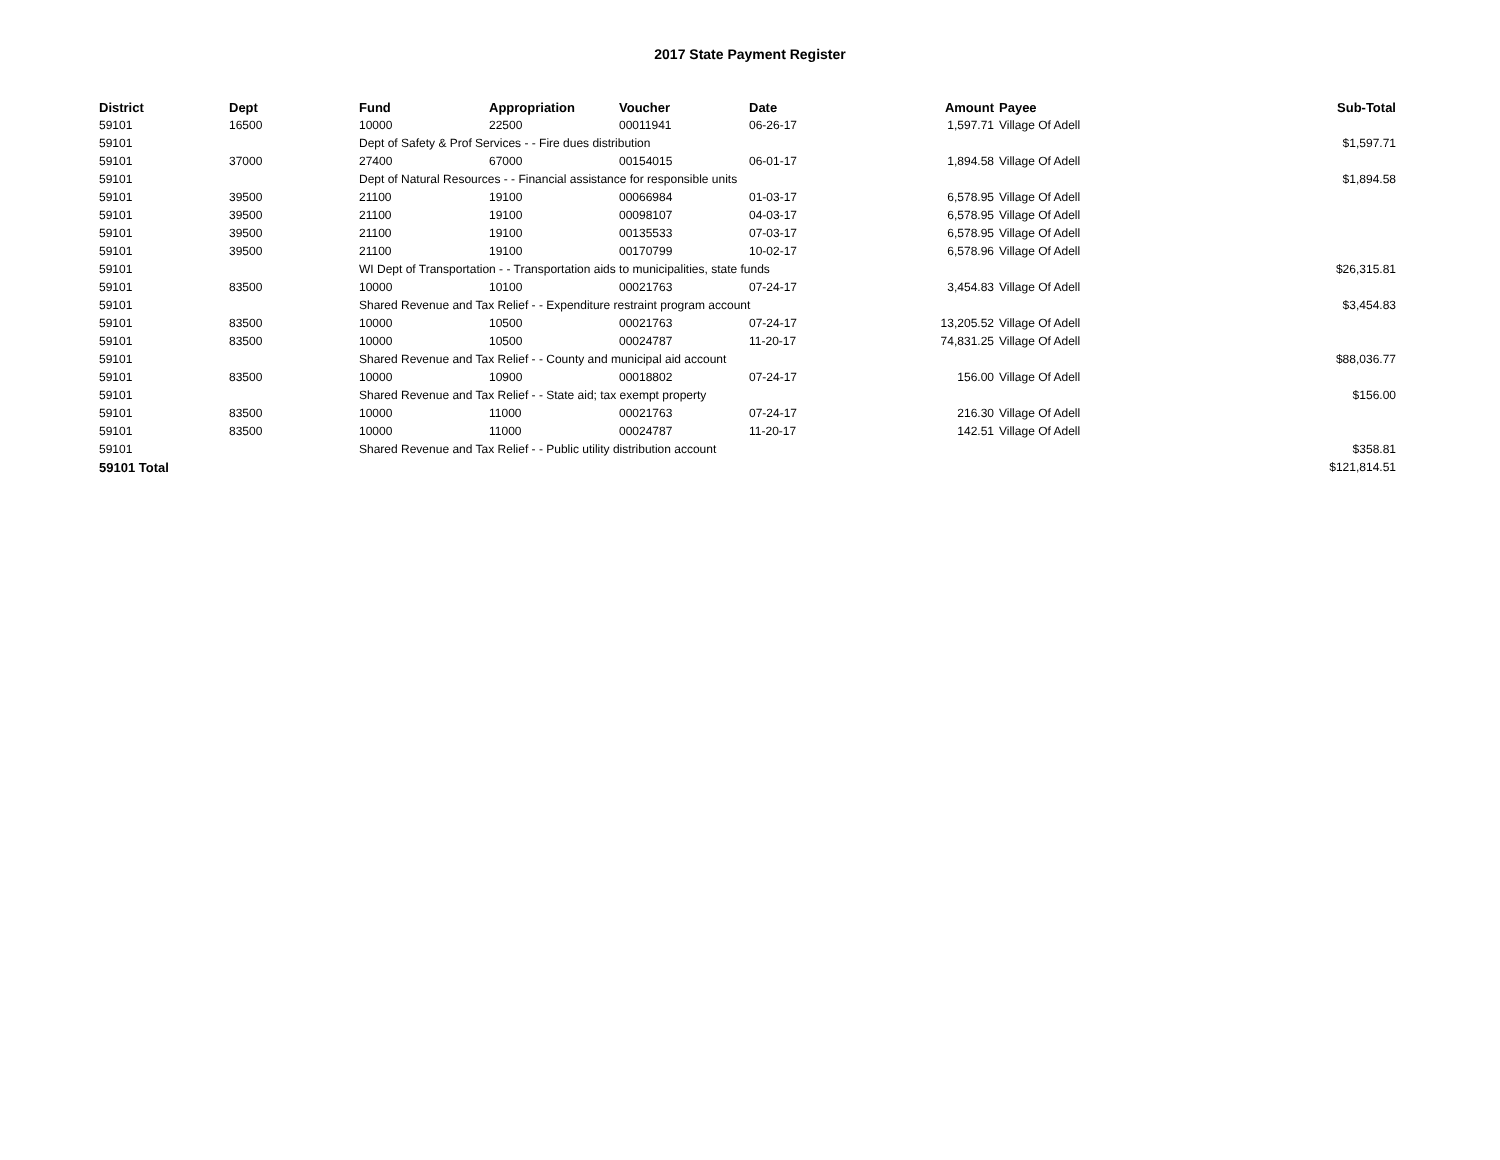2017 State Payment Register
| District | Dept | Fund | Appropriation | Voucher | Date | Amount | | Payee | Sub-Total |
| --- | --- | --- | --- | --- | --- | --- | --- | --- | --- |
| 59101 | 16500 | 10000 | 22500 | 00011941 | 06-26-17 | 1,597.71 | | Village Of Adell | |
| 59101 | | Dept of Safety & Prof Services - - Fire dues distribution | | | | | | | $1,597.71 |
| 59101 | 37000 | 27400 | 67000 | 00154015 | 06-01-17 | 1,894.58 | | Village Of Adell | |
| 59101 | | Dept of Natural Resources - - Financial assistance for responsible units | | | | | | | $1,894.58 |
| 59101 | 39500 | 21100 | 19100 | 00066984 | 01-03-17 | 6,578.95 | | Village Of Adell | |
| 59101 | 39500 | 21100 | 19100 | 00098107 | 04-03-17 | 6,578.95 | | Village Of Adell | |
| 59101 | 39500 | 21100 | 19100 | 00135533 | 07-03-17 | 6,578.95 | | Village Of Adell | |
| 59101 | 39500 | 21100 | 19100 | 00170799 | 10-02-17 | 6,578.96 | | Village Of Adell | |
| 59101 | | WI Dept of Transportation - - Transportation aids to municipalities, state funds | | | | | | | $26,315.81 |
| 59101 | 83500 | 10000 | 10100 | 00021763 | 07-24-17 | 3,454.83 | | Village Of Adell | |
| 59101 | | Shared Revenue and Tax Relief - - Expenditure restraint program account | | | | | | | $3,454.83 |
| 59101 | 83500 | 10000 | 10500 | 00021763 | 07-24-17 | 13,205.52 | | Village Of Adell | |
| 59101 | 83500 | 10000 | 10500 | 00024787 | 11-20-17 | 74,831.25 | | Village Of Adell | |
| 59101 | | Shared Revenue and Tax Relief - - County and municipal aid account | | | | | | | $88,036.77 |
| 59101 | 83500 | 10000 | 10900 | 00018802 | 07-24-17 | 156.00 | | Village Of Adell | |
| 59101 | | Shared Revenue and Tax Relief - - State aid; tax exempt property | | | | | | | $156.00 |
| 59101 | 83500 | 10000 | 11000 | 00021763 | 07-24-17 | 216.30 | | Village Of Adell | |
| 59101 | 83500 | 10000 | 11000 | 00024787 | 11-20-17 | 142.51 | | Village Of Adell | |
| 59101 | | Shared Revenue and Tax Relief - - Public utility distribution account | | | | | | | $358.81 |
| 59101 Total | | | | | | | | | $121,814.51 |